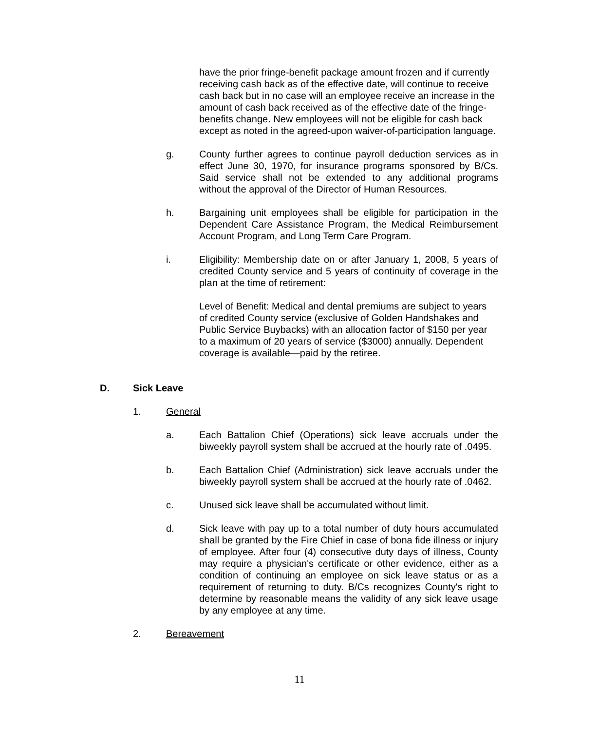have the prior fringe-benefit package amount frozen and if currently receiving cash back as of the effective date, will continue to receive cash back but in no case will an employee receive an increase in the amount of cash back received as of the effective date of the fringe-benefits change. New employees will not be eligible for cash back except as noted in the agreed-upon waiver-of-participation language.
g. County further agrees to continue payroll deduction services as in effect June 30, 1970, for insurance programs sponsored by B/Cs. Said service shall not be extended to any additional programs without the approval of the Director of Human Resources.
h. Bargaining unit employees shall be eligible for participation in the Dependent Care Assistance Program, the Medical Reimbursement Account Program, and Long Term Care Program.
i. Eligibility: Membership date on or after January 1, 2008, 5 years of credited County service and 5 years of continuity of coverage in the plan at the time of retirement:
Level of Benefit: Medical and dental premiums are subject to years of credited County service (exclusive of Golden Handshakes and Public Service Buybacks) with an allocation factor of $150 per year to a maximum of 20 years of service ($3000) annually. Dependent coverage is available—paid by the retiree.
D. Sick Leave
1. General
a. Each Battalion Chief (Operations) sick leave accruals under the biweekly payroll system shall be accrued at the hourly rate of .0495.
b. Each Battalion Chief (Administration) sick leave accruals under the biweekly payroll system shall be accrued at the hourly rate of .0462.
c. Unused sick leave shall be accumulated without limit.
d. Sick leave with pay up to a total number of duty hours accumulated shall be granted by the Fire Chief in case of bona fide illness or injury of employee. After four (4) consecutive duty days of illness, County may require a physician's certificate or other evidence, either as a condition of continuing an employee on sick leave status or as a requirement of returning to duty. B/Cs recognizes County's right to determine by reasonable means the validity of any sick leave usage by any employee at any time.
2. Bereavement
11